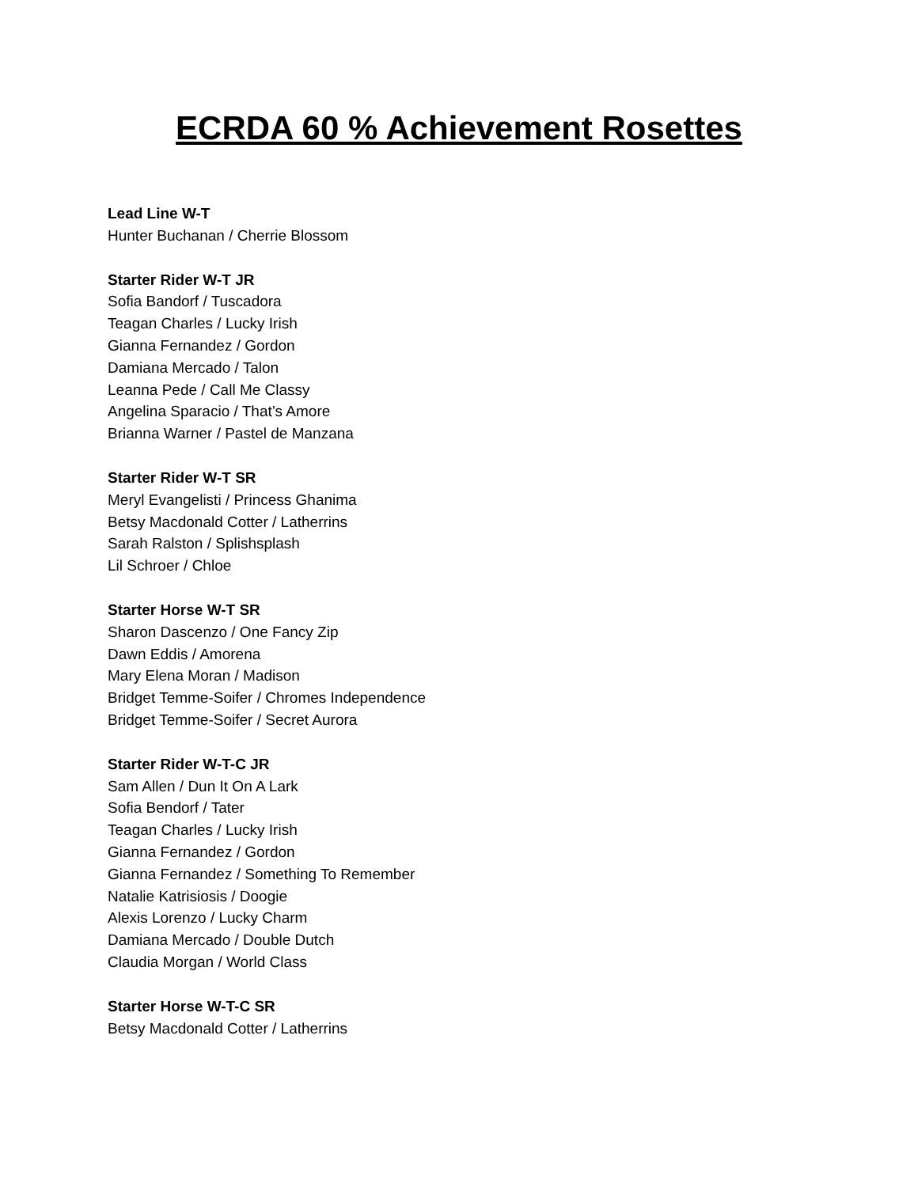ECRDA 60 % Achievement Rosettes
Lead Line W-T
Hunter Buchanan / Cherrie Blossom
Starter Rider W-T JR
Sofia Bandorf / Tuscadora
Teagan Charles / Lucky Irish
Gianna Fernandez / Gordon
Damiana Mercado / Talon
Leanna Pede / Call Me Classy
Angelina Sparacio / That’s Amore
Brianna Warner / Pastel de Manzana
Starter Rider W-T SR
Meryl Evangelisti / Princess Ghanima
Betsy Macdonald Cotter / Latherrins
Sarah Ralston / Splishsplash
Lil Schroer / Chloe
Starter Horse W-T SR
Sharon Dascenzo / One Fancy Zip
Dawn Eddis / Amorena
Mary Elena Moran / Madison
Bridget Temme-Soifer / Chromes Independence
Bridget Temme-Soifer / Secret Aurora
Starter Rider W-T-C JR
Sam Allen / Dun It On A Lark
Sofia Bendorf / Tater
Teagan Charles / Lucky Irish
Gianna Fernandez / Gordon
Gianna Fernandez / Something To Remember
Natalie Katrisiosis / Doogie
Alexis Lorenzo / Lucky Charm
Damiana Mercado / Double Dutch
Claudia Morgan / World Class
Starter Horse W-T-C SR
Betsy Macdonald Cotter / Latherrins